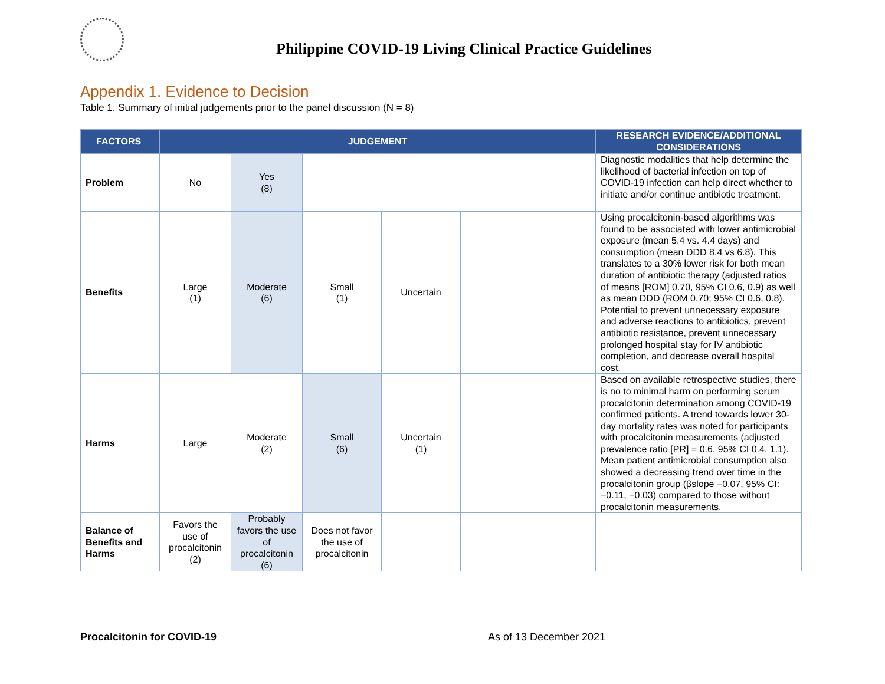Philippine COVID-19 Living Clinical Practice Guidelines
Appendix 1. Evidence to Decision
Table 1. Summary of initial judgements prior to the panel discussion (N = 8)
| FACTORS | JUDGEMENT | | | | | RESEARCH EVIDENCE/ADDITIONAL CONSIDERATIONS |
| --- | --- | --- | --- | --- | --- | --- |
| Problem | No | Yes (8) | | | | Diagnostic modalities that help determine the likelihood of bacterial infection on top of COVID-19 infection can help direct whether to initiate and/or continue antibiotic treatment. |
| Benefits | Large (1) | Moderate (6) | Small (1) | Uncertain | | Using procalcitonin-based algorithms was found to be associated with lower antimicrobial exposure (mean 5.4 vs. 4.4 days) and consumption (mean DDD 8.4 vs 6.8). This translates to a 30% lower risk for both mean duration of antibiotic therapy (adjusted ratios of means [ROM] 0.70, 95% CI 0.6, 0.9) as well as mean DDD (ROM 0.70; 95% CI 0.6, 0.8). Potential to prevent unnecessary exposure and adverse reactions to antibiotics, prevent antibiotic resistance, prevent unnecessary prolonged hospital stay for IV antibiotic completion, and decrease overall hospital cost. |
| Harms | Large | Moderate (2) | Small (6) | Uncertain (1) | | Based on available retrospective studies, there is no to minimal harm on performing serum procalcitonin determination among COVID-19 confirmed patients. A trend towards lower 30-day mortality rates was noted for participants with procalcitonin measurements (adjusted prevalence ratio [PR] = 0.6, 95% CI 0.4, 1.1). Mean patient antimicrobial consumption also showed a decreasing trend over time in the procalcitonin group (βslope −0.07, 95% CI: −0.11, −0.03) compared to those without procalcitonin measurements. |
| Balance of Benefits and Harms | Favors the use of procalcitonin (2) | Probably favors the use of procalcitonin (6) | Does not favor the use of procalcitonin | | | |
Procalcitonin for COVID-19 As of 13 December 2021